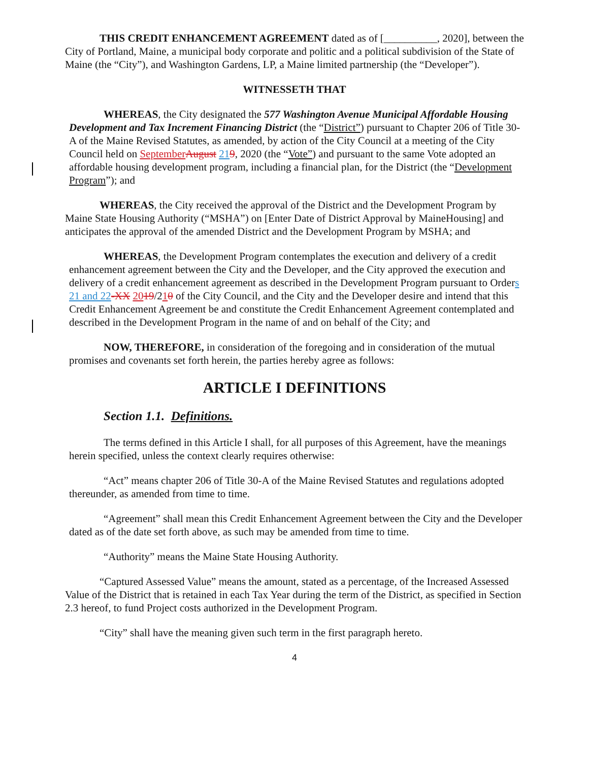THIS CREDIT ENHANCEMENT AGREEMENT dated as of [__________, 2020], between the City of Portland, Maine, a municipal body corporate and politic and a political subdivision of the State of Maine (the “City”), and Washington Gardens, LP, a Maine limited partnership (the “Developer”).
WITNESSETH THAT
WHEREAS, the City designated the 577 Washington Avenue Municipal Affordable Housing Development and Tax Increment Financing District (the “District”) pursuant to Chapter 206 of Title 30-A of the Maine Revised Statutes, as amended, by action of the City Council at a meeting of the City Council held on September August 219, 2020 (the “Vote”) and pursuant to the same Vote adopted an affordable housing development program, including a financial plan, for the District (the “Development Program”); and
WHEREAS, the City received the approval of the District and the Development Program by Maine State Housing Authority (“MSHA”) on [Enter Date of District Approval by MaineHousing] and anticipates the approval of the amended District and the Development Program by MSHA; and
WHEREAS, the Development Program contemplates the execution and delivery of a credit enhancement agreement between the City and the Developer, and the City approved the execution and delivery of a credit enhancement agreement as described in the Development Program pursuant to Orders 21 and 22-XX 2019/210 of the City Council, and the City and the Developer desire and intend that this Credit Enhancement Agreement be and constitute the Credit Enhancement Agreement contemplated and described in the Development Program in the name of and on behalf of the City; and
NOW, THEREFORE, in consideration of the foregoing and in consideration of the mutual promises and covenants set forth herein, the parties hereby agree as follows:
ARTICLE I DEFINITIONS
Section 1.1. Definitions.
The terms defined in this Article I shall, for all purposes of this Agreement, have the meanings herein specified, unless the context clearly requires otherwise:
“Act” means chapter 206 of Title 30-A of the Maine Revised Statutes and regulations adopted thereunder, as amended from time to time.
“Agreement” shall mean this Credit Enhancement Agreement between the City and the Developer dated as of the date set forth above, as such may be amended from time to time.
“Authority” means the Maine State Housing Authority.
“Captured Assessed Value” means the amount, stated as a percentage, of the Increased Assessed Value of the District that is retained in each Tax Year during the term of the District, as specified in Section 2.3 hereof, to fund Project costs authorized in the Development Program.
“City” shall have the meaning given such term in the first paragraph hereto.
4